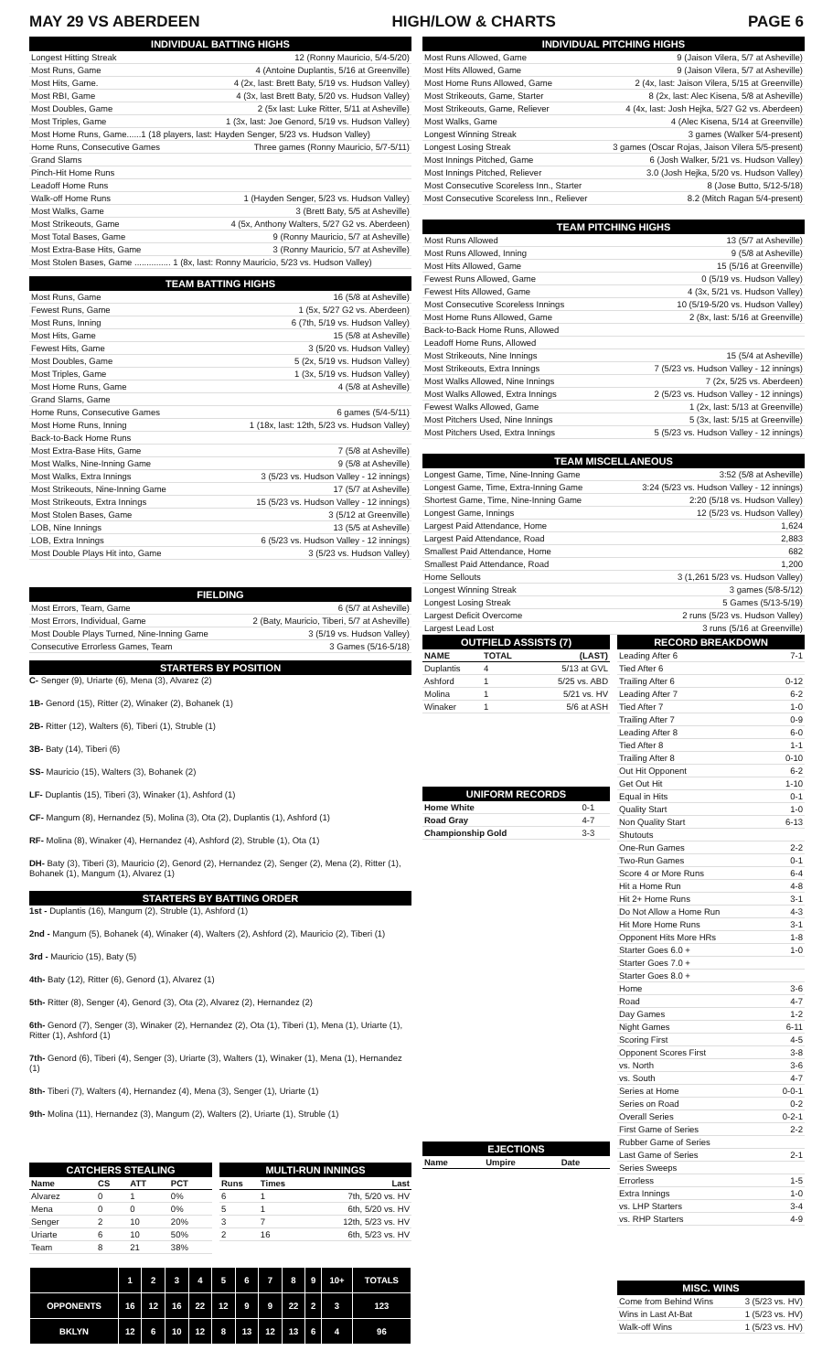MAY 29 VS ABERDEEN HIGH/LOW & CHARTS PAGE 6
INDIVIDUAL BATTING HIGHS
| Longest Hitting Streak | 12 (Ronny Mauricio, 5/4-5/20) |
| Most Runs, Game | 4 (Antoine Duplantis, 5/16 at Greenville) |
| Most Hits, Game. | 4 (2x, last: Brett Baty, 5/19 vs. Hudson Valley) |
| Most RBI, Game | 4 (3x, last Brett Baty, 5/20 vs. Hudson Valley) |
| Most Doubles, Game | 2 (5x last: Luke Ritter, 5/11 at Asheville) |
| Most Triples, Game | 1 (3x, last: Joe Genord, 5/19 vs. Hudson Valley) |
| Most Home Runs, Game......1 (18 players, last: Hayden Senger, 5/23 vs. Hudson Valley) | |
| Home Runs, Consecutive Games | Three games (Ronny Mauricio, 5/7-5/11) |
| Grand Slams | |
| Pinch-Hit Home Runs | |
| Leadoff Home Runs | |
| Walk-off Home Runs | 1 (Hayden Senger, 5/23 vs. Hudson Valley) |
| Most Walks, Game | 3 (Brett Baty, 5/5 at Asheville) |
| Most Strikeouts, Game | 4 (5x, Anthony Walters, 5/27 G2 vs. Aberdeen) |
| Most Total Bases, Game | 9 (Ronny Mauricio, 5/7 at Asheville) |
| Most Extra-Base Hits, Game | 3 (Ronny Mauricio, 5/7 at Asheville) |
| Most Stolen Bases, Game ............... 1 (8x, last: Ronny Mauricio, 5/23 vs. Hudson Valley) | |
TEAM BATTING HIGHS
| Most Runs, Game | 16 (5/8 at Asheville) |
| Fewest Runs, Game | 1 (5x, 5/27 G2 vs. Aberdeen) |
| Most Runs, Inning | 6 (7th, 5/19 vs. Hudson Valley) |
| Most Hits, Game | 15 (5/8 at Asheville) |
| Fewest Hits, Game | 3 (5/20 vs. Hudson Valley) |
| Most Doubles, Game | 5 (2x, 5/19 vs. Hudson Valley) |
| Most Triples, Game | 1 (3x, 5/19 vs. Hudson Valley) |
| Most Home Runs, Game | 4 (5/8 at Asheville) |
| Grand Slams, Game | |
| Home Runs, Consecutive Games | 6 games (5/4-5/11) |
| Most Home Runs, Inning | 1 (18x, last: 12th, 5/23 vs. Hudson Valley) |
| Back-to-Back Home Runs | |
| Most Extra-Base Hits, Game | 7 (5/8 at Asheville) |
| Most Walks, Nine-Inning Game | 9 (5/8 at Asheville) |
| Most Walks, Extra Innings | 3 (5/23 vs. Hudson Valley - 12 innings) |
| Most Strikeouts, Nine-Inning Game | 17 (5/7 at Asheville) |
| Most Strikeouts, Extra Innings | 15 (5/23 vs. Hudson Valley - 12 innings) |
| Most Stolen Bases, Game | 3 (5/12 at Greenville) |
| LOB, Nine Innings | 13 (5/5 at Asheville) |
| LOB, Extra Innings | 6 (5/23 vs. Hudson Valley - 12 innings) |
| Most Double Plays Hit into, Game | 3 (5/23 vs. Hudson Valley) |
FIELDING
| Most Errors, Team, Game | 6 (5/7 at Asheville) |
| Most Errors, Individual, Game | 2 (Baty, Mauricio, Tiberi, 5/7 at Asheville) |
| Most Double Plays Turned, Nine-Inning Game | 3 (5/19 vs. Hudson Valley) |
| Consecutive Errorless Games, Team | 3 Games (5/16-5/18) |
STARTERS BY POSITION
C- Senger (9), Uriarte (6), Mena (3), Alvarez (2)
1B- Genord (15), Ritter (2), Winaker (2), Bohanek (1)
2B- Ritter (12), Walters (6), Tiberi (1), Struble (1)
3B- Baty (14), Tiberi (6)
SS- Mauricio (15), Walters (3), Bohanek (2)
LF- Duplantis (15), Tiberi (3), Winaker (1), Ashford (1)
CF- Mangum (8), Hernandez (5), Molina (3), Ota (2), Duplantis (1), Ashford (1)
RF- Molina (8), Winaker (4), Hernandez (4), Ashford (2), Struble (1), Ota (1)
DH- Baty (3), Tiberi (3), Mauricio (2), Genord (2), Hernandez (2), Senger (2), Mena (2), Ritter (1), Bohanek (1), Mangum (1), Alvarez (1)
STARTERS BY BATTING ORDER
1st - Duplantis (16), Mangum (2), Struble (1), Ashford (1)
2nd - Mangum (5), Bohanek (4), Winaker (4), Walters (2), Ashford (2), Mauricio (2), Tiberi (1)
3rd - Mauricio (15), Baty (5)
4th- Baty (12), Ritter (6), Genord (1), Alvarez (1)
5th- Ritter (8), Senger (4), Genord (3), Ota (2), Alvarez (2), Hernandez (2)
6th- Genord (7), Senger (3), Winaker (2), Hernandez (2), Ota (1), Tiberi (1), Mena (1), Uriarte (1), Ritter (1), Ashford (1)
7th- Genord (6), Tiberi (4), Senger (3), Uriarte (3), Walters (1), Winaker (1), Mena (1), Hernandez (1)
8th- Tiberi (7), Walters (4), Hernandez (4), Mena (3), Senger (1), Uriarte (1)
9th- Molina (11), Hernandez (3), Mangum (2), Walters (2), Uriarte (1), Struble (1)
CATCHERS STEALING
| Name | CS | ATT | PCT |
| --- | --- | --- | --- |
| Alvarez | 0 | 1 | 0% |
| Mena | 0 | 0 | 0% |
| Senger | 2 | 10 | 20% |
| Uriarte | 6 | 10 | 50% |
| Team | 8 | 21 | 38% |
MULTI-RUN INNINGS
| Runs | Times | Last |
| --- | --- | --- |
| 6 | 1 | 7th, 5/20 vs. HV |
| 5 | 1 | 6th, 5/20 vs. HV |
| 3 | 7 | 12th, 5/23 vs. HV |
| 2 | 16 | 6th, 5/23 vs. HV |
| | 1 | 2 | 3 | 4 | 5 | 6 | 7 | 8 | 9 | 10+ | TOTALS |
| --- | --- | --- | --- | --- | --- | --- | --- | --- | --- | --- | --- |
| OPPONENTS | 16 | 12 | 16 | 22 | 12 | 9 | 9 | 22 | 2 | 3 | 123 |
| BKLYN | 12 | 6 | 10 | 12 | 8 | 13 | 12 | 13 | 6 | 4 | 96 |
INDIVIDUAL PITCHING HIGHS
| Most Runs Allowed, Game | 9 (Jaison Vilera, 5/7 at Asheville) |
| Most Hits Allowed, Game | 9 (Jaison Vilera, 5/7 at Asheville) |
| Most Home Runs Allowed, Game | 2 (4x, last: Jaison Vilera, 5/15 at Greenville) |
| Most Strikeouts, Game, Starter | 8 (2x, last: Alec Kisena, 5/8 at Asheville) |
| Most Strikeouts, Game, Reliever | 4 (4x, last: Josh Hejka, 5/27 G2 vs. Aberdeen) |
| Most Walks, Game | 4 (Alec Kisena, 5/14 at Greenville) |
| Longest Winning Streak | 3 games (Walker 5/4-present) |
| Longest Losing Streak | 3 games (Oscar Rojas, Jaison Vilera 5/5-present) |
| Most Innings Pitched, Game | 6 (Josh Walker, 5/21 vs. Hudson Valley) |
| Most Innings Pitched, Reliever | 3.0 (Josh Hejka, 5/20 vs. Hudson Valley) |
| Most Consecutive Scoreless Inn., Starter | 8 (Jose Butto, 5/12-5/18) |
| Most Consecutive Scoreless Inn., Reliever | 8.2 (Mitch Ragan 5/4-present) |
TEAM PITCHING HIGHS
| Most Runs Allowed | 13 (5/7 at Asheville) |
| Most Runs Allowed, Inning | 9 (5/8 at Asheville) |
| Most Hits Allowed, Game | 15 (5/16 at Greenville) |
| Fewest Runs Allowed, Game | 0 (5/19 vs. Hudson Valley) |
| Fewest Hits Allowed, Game | 4 (3x, 5/21 vs. Hudson Valley) |
| Most Consecutive Scoreless Innings | 10 (5/19-5/20 vs. Hudson Valley) |
| Most Home Runs Allowed, Game | 2 (8x, last: 5/16 at Greenville) |
| Back-to-Back Home Runs, Allowed | |
| Leadoff Home Runs, Allowed | |
| Most Strikeouts, Nine Innings | 15 (5/4 at Asheville) |
| Most Strikeouts, Extra Innings | 7 (5/23 vs. Hudson Valley - 12 innings) |
| Most Walks Allowed, Nine Innings | 7 (2x, 5/25 vs. Aberdeen) |
| Most Walks Allowed, Extra Innings | 2 (5/23 vs. Hudson Valley - 12 innings) |
| Fewest Walks Allowed, Game | 1 (2x, last: 5/13 at Greenville) |
| Most Pitchers Used, Nine Innings | 5 (3x, last: 5/15 at Greenville) |
| Most Pitchers Used, Extra Innings | 5 (5/23 vs. Hudson Valley - 12 innings) |
TEAM MISCELLANEOUS
| Longest Game, Time, Nine-Inning Game | 3:52 (5/8 at Asheville) |
| Longest Game, Time, Extra-Inning Game | 3:24 (5/23 vs. Hudson Valley - 12 innings) |
| Shortest Game, Time, Nine-Inning Game | 2:20 (5/18 vs. Hudson Valley) |
| Longest Game, Innings | 12 (5/23 vs. Hudson Valley) |
| Largest Paid Attendance, Home | 1,624 |
| Largest Paid Attendance, Road | 2,883 |
| Smallest Paid Attendance, Home | 682 |
| Smallest Paid Attendance, Road | 1,200 |
| Home Sellouts | 3 (1,261 5/23 vs. Hudson Valley) |
| Longest Winning Streak | 3 games (5/8-5/12) |
| Longest Losing Streak | 5 Games (5/13-5/19) |
| Largest Deficit Overcome | 2 runs (5/23 vs. Hudson Valley) |
| Largest Lead Lost | 3 runs (5/16 at Greenville) |
OUTFIELD ASSISTS (7)
| NAME | TOTAL | (LAST) |
| --- | --- | --- |
| Duplantis | 4 | 5/13 at GVL |
| Ashford | 1 | 5/25 vs. ABD |
| Molina | 1 | 5/21 vs. HV |
| Winaker | 1 | 5/6 at ASH |
UNIFORM RECORDS
| Home White | 0-1 |
| Road Gray | 4-7 |
| Championship Gold | 3-3 |
EJECTIONS
| Name | Umpire | Date |
| --- | --- | --- |
RECORD BREAKDOWN
| Leading After 6 | 7-1 |
| Tied After 6 | |
| Trailing After 6 | 0-12 |
| Leading After 7 | 6-2 |
| Tied After 7 | 1-0 |
| Trailing After 7 | 0-9 |
| Leading After 8 | 6-0 |
| Tied After 8 | 1-1 |
| Trailing After 8 | 0-10 |
| Out Hit Opponent | 6-2 |
| Get Out Hit | 1-10 |
| Equal in Hits | 0-1 |
| Quality Start | 1-0 |
| Non Quality Start | 6-13 |
| Shutouts | |
| One-Run Games | 2-2 |
| Two-Run Games | 0-1 |
| Score 4 or More Runs | 6-4 |
| Hit a Home Run | 4-8 |
| Hit 2+ Home Runs | 3-1 |
| Do Not Allow a Home Run | 4-3 |
| Hit More Home Runs | 3-1 |
| Opponent Hits More HRs | 1-8 |
| Starter Goes 6.0 + | 1-0 |
| Starter Goes 7.0 + | |
| Starter Goes 8.0 + | |
| Home | 3-6 |
| Road | 4-7 |
| Day Games | 1-2 |
| Night Games | 6-11 |
| Scoring First | 4-5 |
| Opponent Scores First | 3-8 |
| vs. North | 3-6 |
| vs. South | 4-7 |
| Series at Home | 0-0-1 |
| Series on Road | 0-2 |
| Overall Series | 0-2-1 |
| First Game of Series | 2-2 |
| Rubber Game of Series | |
| Last Game of Series | 2-1 |
| Series Sweeps | |
| Errorless | 1-5 |
| Extra Innings | 1-0 |
| vs. LHP Starters | 3-4 |
| vs. RHP Starters | 4-9 |
MISC. WINS
| Come from Behind Wins | 3 (5/23 vs. HV) |
| Wins in Last At-Bat | 1 (5/23 vs. HV) |
| Walk-off Wins | 1 (5/23 vs. HV) |